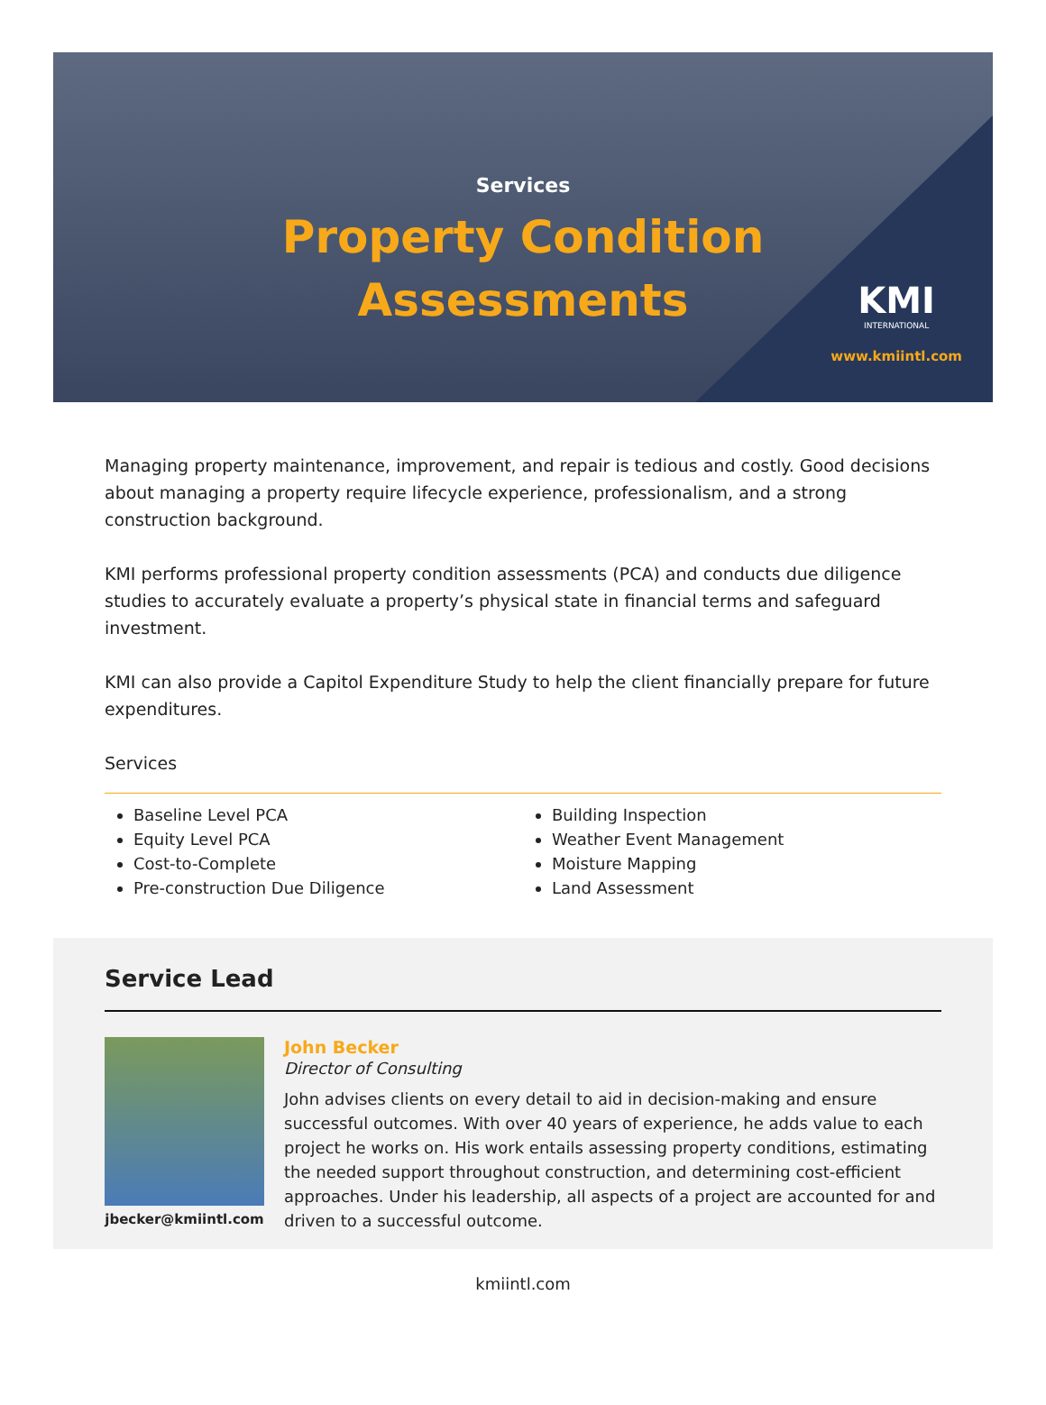Services
Property Condition
Assessments
KMI
INTERNATIONAL
www.kmiintl.com
Managing property maintenance, improvement, and repair is tedious and costly. Good decisions about managing a property require lifecycle experience, professionalism, and a strong construction background.
KMI performs professional property condition assessments (PCA) and conducts due diligence studies to accurately evaluate a property’s physical state in financial terms and safeguard investment.
KMI can also provide a Capitol Expenditure Study to help the client financially prepare for future expenditures.
Services
Baseline Level PCA
Equity Level PCA
Cost-to-Complete
Pre-construction Due Diligence
Building Inspection
Weather Event Management
Moisture Mapping
Land Assessment
Service Lead
jbecker@kmiintl.com
John Becker
Director of Consulting
John advises clients on every detail to aid in decision-making and ensure successful outcomes. With over 40 years of experience, he adds value to each project he works on. His work entails assessing property conditions, estimating the needed support throughout construction, and determining cost-efficient approaches. Under his leadership, all aspects of a project are accounted for and driven to a successful outcome.
kmiintl.com